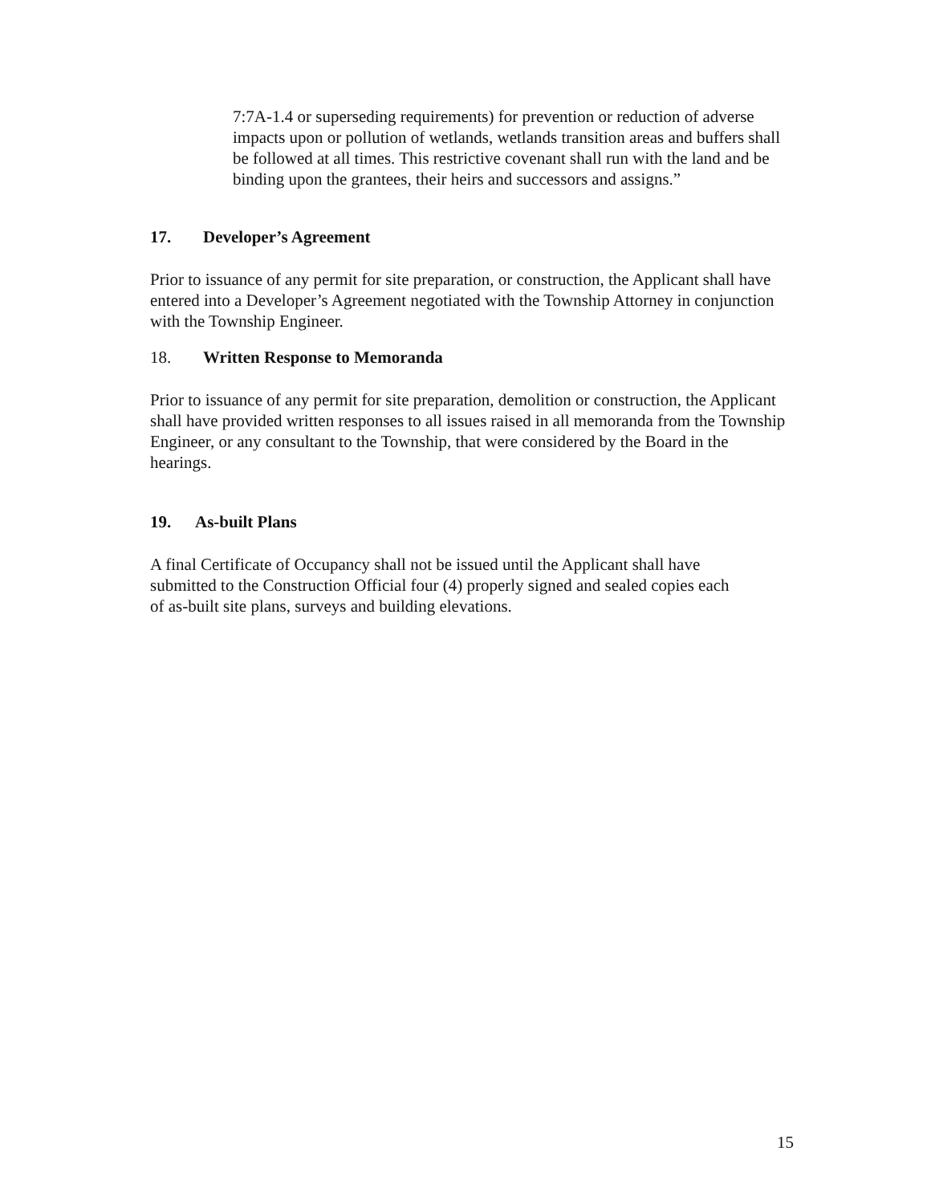7:7A-1.4 or superseding requirements) for prevention or reduction of adverse impacts upon or pollution of wetlands, wetlands transition areas and buffers shall be followed at all times. This restrictive covenant shall run with the land and be binding upon the grantees, their heirs and successors and assigns.”
17. Developer’s Agreement
Prior to issuance of any permit for site preparation, or construction, the Applicant shall have entered into a Developer’s Agreement negotiated with the Township Attorney in conjunction with the Township Engineer.
18. Written Response to Memoranda
Prior to issuance of any permit for site preparation, demolition or construction, the Applicant shall have provided written responses to all issues raised in all memoranda from the Township Engineer, or any consultant to the Township, that were considered by the Board in the hearings.
19. As-built Plans
A final Certificate of Occupancy shall not be issued until the Applicant shall have submitted to the Construction Official four (4) properly signed and sealed copies each of as-built site plans, surveys and building elevations.
15